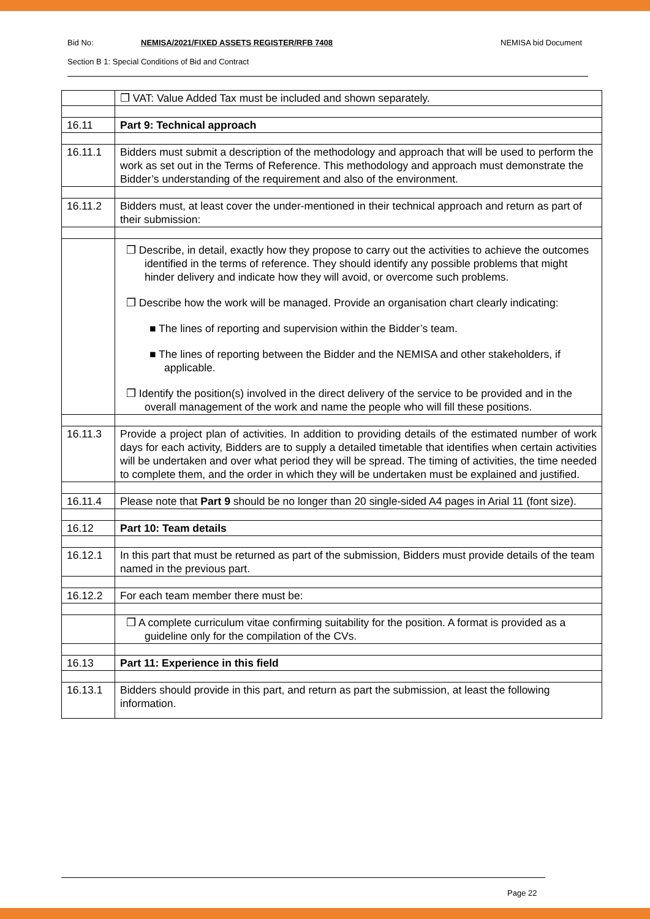Bid No: NEMISA/2021/FIXED ASSETS REGISTER/RFB 7408 NEMISA bid Document
Section B 1: Special Conditions of Bid and Contract
| | ❒ VAT: Value Added Tax must be included and shown separately. |
| 16.11 | Part 9: Technical approach |
| 16.11.1 | Bidders must submit a description of the methodology and approach that will be used to perform the work as set out in the Terms of Reference. This methodology and approach must demonstrate the Bidder’s understanding of the requirement and also of the environment. |
| 16.11.2 | Bidders must, at least cover the under-mentioned in their technical approach and return as part of their submission: |
| | ❒ Describe, in detail, exactly how they propose to carry out the activities to achieve the outcomes identified in the terms of reference. They should identify any possible problems that might hinder delivery and indicate how they will avoid, or overcome such problems. ❒ Describe how the work will be managed. Provide an organisation chart clearly indicating: ■ The lines of reporting and supervision within the Bidder’s team. ■ The lines of reporting between the Bidder and the NEMISA and other stakeholders, if applicable. ❒ Identify the position(s) involved in the direct delivery of the service to be provided and in the overall management of the work and name the people who will fill these positions. |
| 16.11.3 | Provide a project plan of activities. In addition to providing details of the estimated number of work days for each activity, Bidders are to supply a detailed timetable that identifies when certain activities will be undertaken and over what period they will be spread. The timing of activities, the time needed to complete them, and the order in which they will be undertaken must be explained and justified. |
| 16.11.4 | Please note that Part 9 should be no longer than 20 single-sided A4 pages in Arial 11 (font size). |
| 16.12 | Part 10: Team details |
| 16.12.1 | In this part that must be returned as part of the submission, Bidders must provide details of the team named in the previous part. |
| 16.12.2 | For each team member there must be: |
| | ❒ A complete curriculum vitae confirming suitability for the position. A format is provided as a guideline only for the compilation of the CVs. |
| 16.13 | Part 11: Experience in this field |
| 16.13.1 | Bidders should provide in this part, and return as part the submission, at least the following information. |
Page 22